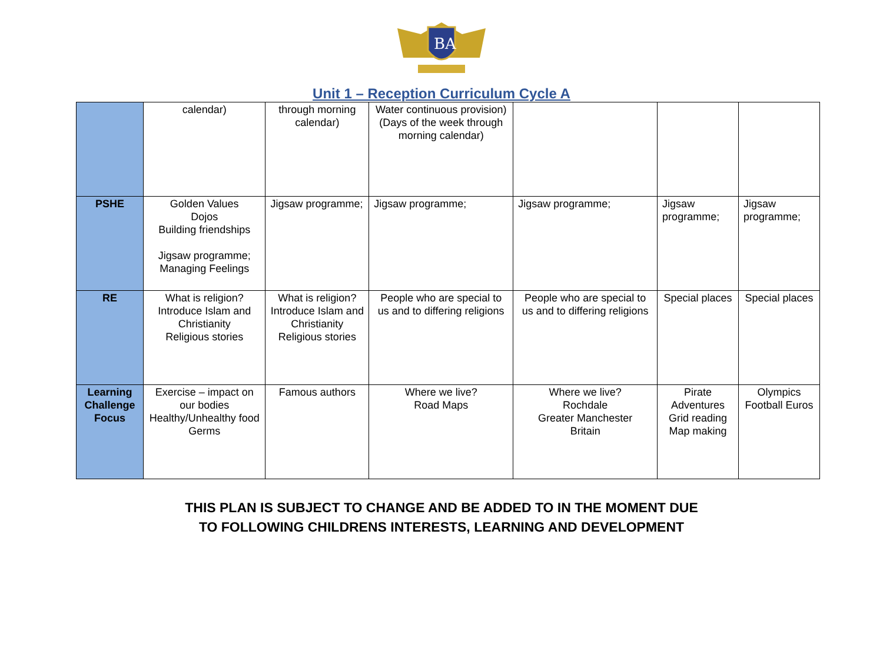BA
Unit 1 – Reception Curriculum Cycle A
| | calendar) | through morning calendar) | Water continuous provision) (Days of the week through morning calendar) | | | |
| PSHE | Golden Values Dojos Building friendships Jigsaw programme; Managing Feelings | Jigsaw programme; | Jigsaw programme; | Jigsaw programme; | Jigsaw programme; | Jigsaw programme; |
| RE | What is religion? Introduce Islam and Christianity Religious stories | What is religion? Introduce Islam and Christianity Religious stories | People who are special to us and to differing religions | People who are special to us and to differing religions | Special places | Special places |
| Learning Challenge Focus | Exercise – impact on our bodies Healthy/Unhealthy food Germs | Famous authors | Where we live? Road Maps | Where we live? Rochdale Greater Manchester Britain | Pirate Adventures Grid reading Map making | Olympics Football Euros |
THIS PLAN IS SUBJECT TO CHANGE AND BE ADDED TO IN THE MOMENT DUE
TO FOLLOWING CHILDRENS INTERESTS, LEARNING AND DEVELOPMENT